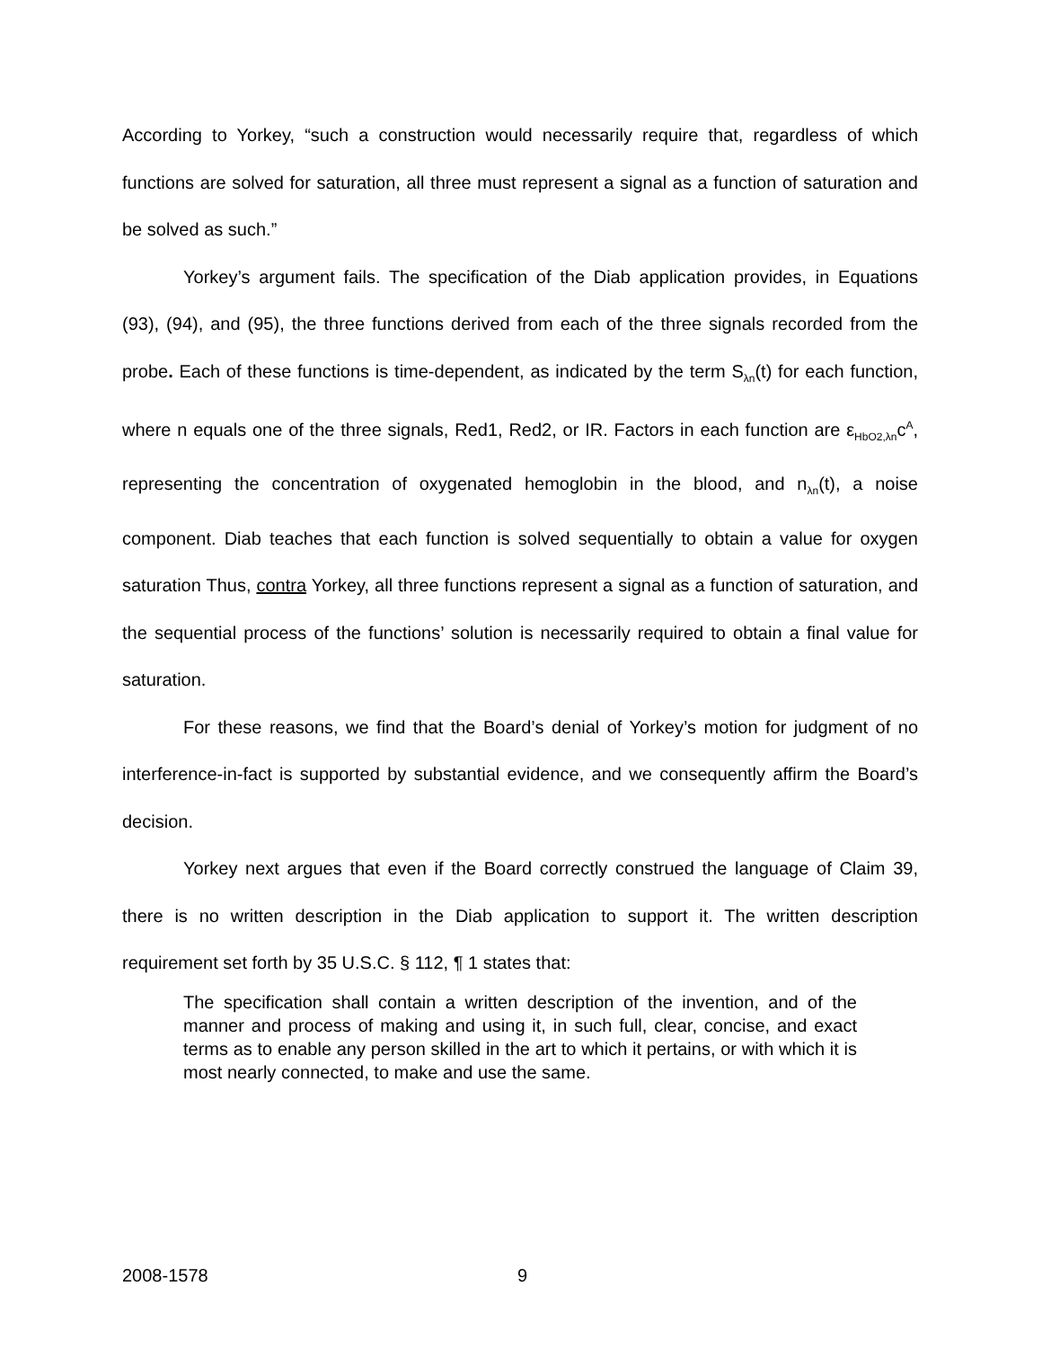According to Yorkey, “such a construction would necessarily require that, regardless of which functions are solved for saturation, all three must represent a signal as a function of saturation and be solved as such.”
Yorkey’s argument fails. The specification of the Diab application provides, in Equations (93), (94), and (95), the three functions derived from each of the three signals recorded from the probe. Each of these functions is time-dependent, as indicated by the term S<sub>λn</sub>(t) for each function, where n equals one of the three signals, Red1, Red2, or IR. Factors in each function are ε<sub>HbO2,λn</sub>c<sup>A</sup>, representing the concentration of oxygenated hemoglobin in the blood, and n<sub>λn</sub>(t), a noise component. Diab teaches that each function is solved sequentially to obtain a value for oxygen saturation Thus, contra Yorkey, all three functions represent a signal as a function of saturation, and the sequential process of the functions’ solution is necessarily required to obtain a final value for saturation.
For these reasons, we find that the Board’s denial of Yorkey’s motion for judgment of no interference-in-fact is supported by substantial evidence, and we consequently affirm the Board’s decision.
Yorkey next argues that even if the Board correctly construed the language of Claim 39, there is no written description in the Diab application to support it. The written description requirement set forth by 35 U.S.C. § 112, ¶ 1 states that:
The specification shall contain a written description of the invention, and of the manner and process of making and using it, in such full, clear, concise, and exact terms as to enable any person skilled in the art to which it pertains, or with which it is most nearly connected, to make and use the same.
2008-1578 9